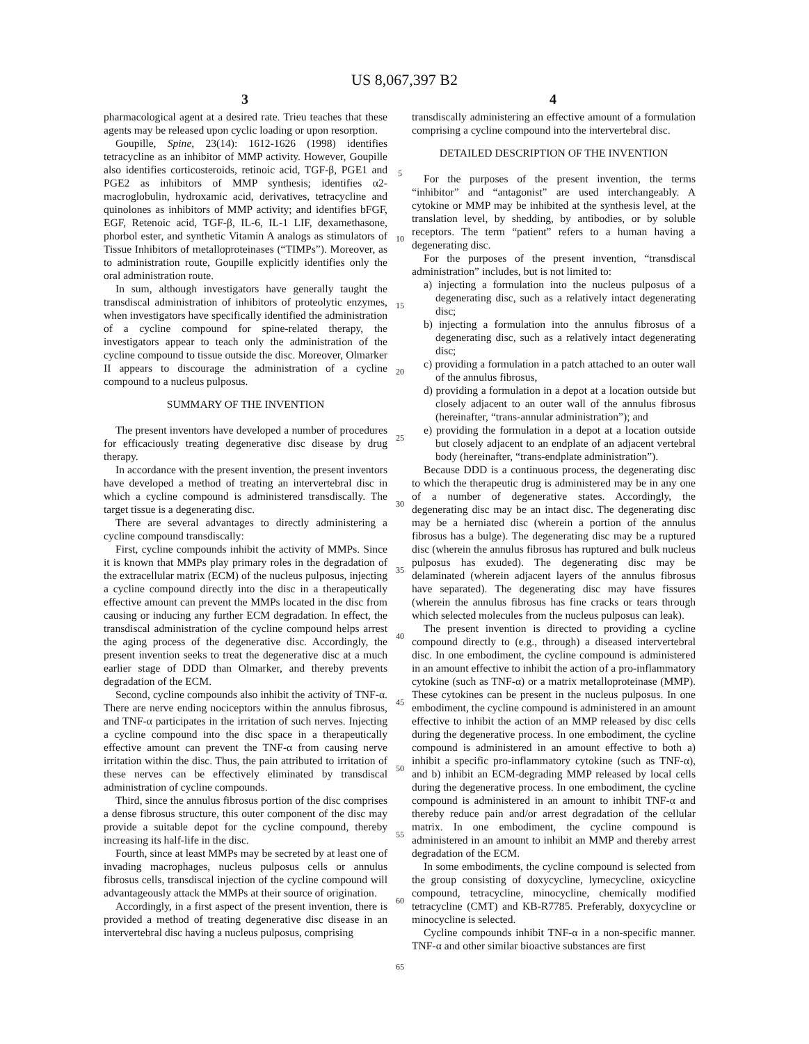US 8,067,397 B2
3 4
pharmacological agent at a desired rate. Trieu teaches that these agents may be released upon cyclic loading or upon resorption.
Goupille, Spine, 23(14): 1612-1626 (1998) identifies tetracycline as an inhibitor of MMP activity. However, Goupille also identifies corticosteroids, retinoic acid, TGF-β, PGE1 and PGE2 as inhibitors of MMP synthesis; identifies α2-macroglobulin, hydroxamic acid, derivatives, tetracycline and quinolones as inhibitors of MMP activity; and identifies bFGF, EGF, Retenoic acid, TGF-β, IL-6, IL-1 LIF, dexamethasone, phorbol ester, and synthetic Vitamin A analogs as stimulators of Tissue Inhibitors of metalloproteinases (“TIMPs”). Moreover, as to administration route, Goupille explicitly identifies only the oral administration route.
In sum, although investigators have generally taught the transdiscal administration of inhibitors of proteolytic enzymes, when investigators have specifically identified the administration of a cycline compound for spine-related therapy, the investigators appear to teach only the administration of the cycline compound to tissue outside the disc. Moreover, Olmarker II appears to discourage the administration of a cycline compound to a nucleus pulposus.
SUMMARY OF THE INVENTION
The present inventors have developed a number of procedures for efficaciously treating degenerative disc disease by drug therapy.
In accordance with the present invention, the present inventors have developed a method of treating an intervertebral disc in which a cycline compound is administered transdiscally. The target tissue is a degenerating disc.
There are several advantages to directly administering a cycline compound transdiscally:
First, cycline compounds inhibit the activity of MMPs. Since it is known that MMPs play primary roles in the degradation of the extracellular matrix (ECM) of the nucleus pulposus, injecting a cycline compound directly into the disc in a therapeutically effective amount can prevent the MMPs located in the disc from causing or inducing any further ECM degradation. In effect, the transdiscal administration of the cycline compound helps arrest the aging process of the degenerative disc. Accordingly, the present invention seeks to treat the degenerative disc at a much earlier stage of DDD than Olmarker, and thereby prevents degradation of the ECM.
Second, cycline compounds also inhibit the activity of TNF-α. There are nerve ending nociceptors within the annulus fibrosus, and TNF-α participates in the irritation of such nerves. Injecting a cycline compound into the disc space in a therapeutically effective amount can prevent the TNF-α from causing nerve irritation within the disc. Thus, the pain attributed to irritation of these nerves can be effectively eliminated by transdiscal administration of cycline compounds.
Third, since the annulus fibrosus portion of the disc comprises a dense fibrosus structure, this outer component of the disc may provide a suitable depot for the cycline compound, thereby increasing its half-life in the disc.
Fourth, since at least MMPs may be secreted by at least one of invading macrophages, nucleus pulposus cells or annulus fibrosus cells, transdiscal injection of the cycline compound will advantageously attack the MMPs at their source of origination.
Accordingly, in a first aspect of the present invention, there is provided a method of treating degenerative disc disease in an intervertebral disc having a nucleus pulposus, comprising
5
10
15
20
25
30
35
40
45
50
55
60
65
transdiscally administering an effective amount of a formulation comprising a cycline compound into the intervertebral disc.
DETAILED DESCRIPTION OF THE INVENTION
For the purposes of the present invention, the terms “inhibitor” and “antagonist” are used interchangeably. A cytokine or MMP may be inhibited at the synthesis level, at the translation level, by shedding, by antibodies, or by soluble receptors. The term “patient” refers to a human having a degenerating disc.
For the purposes of the present invention, “transdiscal administration” includes, but is not limited to:
a) injecting a formulation into the nucleus pulposus of a degenerating disc, such as a relatively intact degenerating disc;
b) injecting a formulation into the annulus fibrosus of a degenerating disc, such as a relatively intact degenerating disc;
c) providing a formulation in a patch attached to an outer wall of the annulus fibrosus,
d) providing a formulation in a depot at a location outside but closely adjacent to an outer wall of the annulus fibrosus (hereinafter, “trans-annular administration”); and
e) providing the formulation in a depot at a location outside but closely adjacent to an endplate of an adjacent vertebral body (hereinafter, “trans-endplate administration”).
Because DDD is a continuous process, the degenerating disc to which the therapeutic drug is administered may be in any one of a number of degenerative states. Accordingly, the degenerating disc may be an intact disc. The degenerating disc may be a herniated disc (wherein a portion of the annulus fibrosus has a bulge). The degenerating disc may be a ruptured disc (wherein the annulus fibrosus has ruptured and bulk nucleus pulposus has exuded). The degenerating disc may be delaminated (wherein adjacent layers of the annulus fibrosus have separated). The degenerating disc may have fissures (wherein the annulus fibrosus has fine cracks or tears through which selected molecules from the nucleus pulposus can leak).
The present invention is directed to providing a cycline compound directly to (e.g., through) a diseased intervertebral disc. In one embodiment, the cycline compound is administered in an amount effective to inhibit the action of a pro-inflammatory cytokine (such as TNF-α) or a matrix metalloproteinase (MMP). These cytokines can be present in the nucleus pulposus. In one embodiment, the cycline compound is administered in an amount effective to inhibit the action of an MMP released by disc cells during the degenerative process. In one embodiment, the cycline compound is administered in an amount effective to both a) inhibit a specific pro-inflammatory cytokine (such as TNF-α), and b) inhibit an ECM-degrading MMP released by local cells during the degenerative process. In one embodiment, the cycline compound is administered in an amount to inhibit TNF-α and thereby reduce pain and/or arrest degradation of the cellular matrix. In one embodiment, the cycline compound is administered in an amount to inhibit an MMP and thereby arrest degradation of the ECM.
In some embodiments, the cycline compound is selected from the group consisting of doxycycline, lymecycline, oxicycline compound, tetracycline, minocycline, chemically modified tetracycline (CMT) and KB-R7785. Preferably, doxycycline or minocycline is selected.
Cycline compounds inhibit TNF-α in a non-specific manner. TNF-α and other similar bioactive substances are first